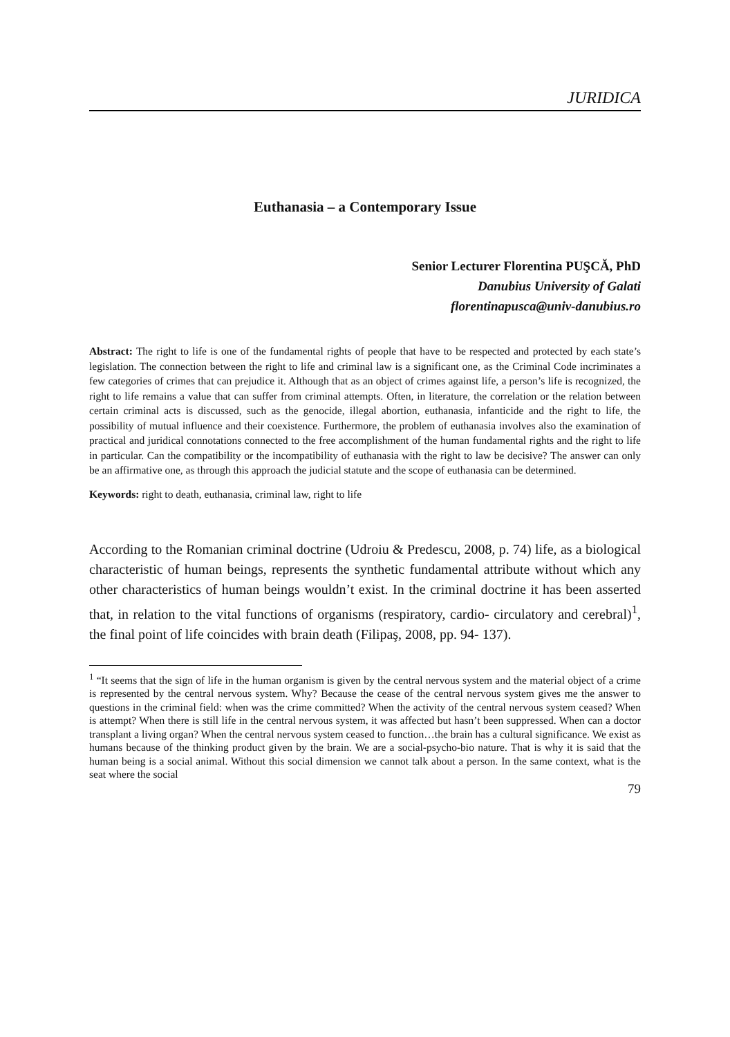JURIDICA
Euthanasia – a Contemporary Issue
Senior Lecturer Florentina PUŞCĂ, PhD
Danubius University of Galati
florentinapusca@univ-danubius.ro
Abstract: The right to life is one of the fundamental rights of people that have to be respected and protected by each state’s legislation. The connection between the right to life and criminal law is a significant one, as the Criminal Code incriminates a few categories of crimes that can prejudice it. Although that as an object of crimes against life, a person’s life is recognized, the right to life remains a value that can suffer from criminal attempts. Often, in literature, the correlation or the relation between certain criminal acts is discussed, such as the genocide, illegal abortion, euthanasia, infanticide and the right to life, the possibility of mutual influence and their coexistence. Furthermore, the problem of euthanasia involves also the examination of practical and juridical connotations connected to the free accomplishment of the human fundamental rights and the right to life in particular. Can the compatibility or the incompatibility of euthanasia with the right to law be decisive? The answer can only be an affirmative one, as through this approach the judicial statute and the scope of euthanasia can be determined.
Keywords: right to death, euthanasia, criminal law, right to life
According to the Romanian criminal doctrine (Udroiu & Predescu, 2008, p. 74) life, as a biological characteristic of human beings, represents the synthetic fundamental attribute without which any other characteristics of human beings wouldn’t exist. In the criminal doctrine it has been asserted that, in relation to the vital functions of organisms (respiratory, cardio- circulatory and cerebral)<sup>1</sup>, the final point of life coincides with brain death (Filipaş, 2008, pp. 94- 137).
<sup>1</sup> “It seems that the sign of life in the human organism is given by the central nervous system and the material object of a crime is represented by the central nervous system. Why? Because the cease of the central nervous system gives me the answer to questions in the criminal field: when was the crime committed? When the activity of the central nervous system ceased? When is attempt? When there is still life in the central nervous system, it was affected but hasn’t been suppressed. When can a doctor transplant a living organ? When the central nervous system ceased to function…the brain has a cultural significance. We exist as humans because of the thinking product given by the brain. We are a social-psycho-bio nature. That is why it is said that the human being is a social animal. Without this social dimension we cannot talk about a person. In the same context, what is the seat where the social
79